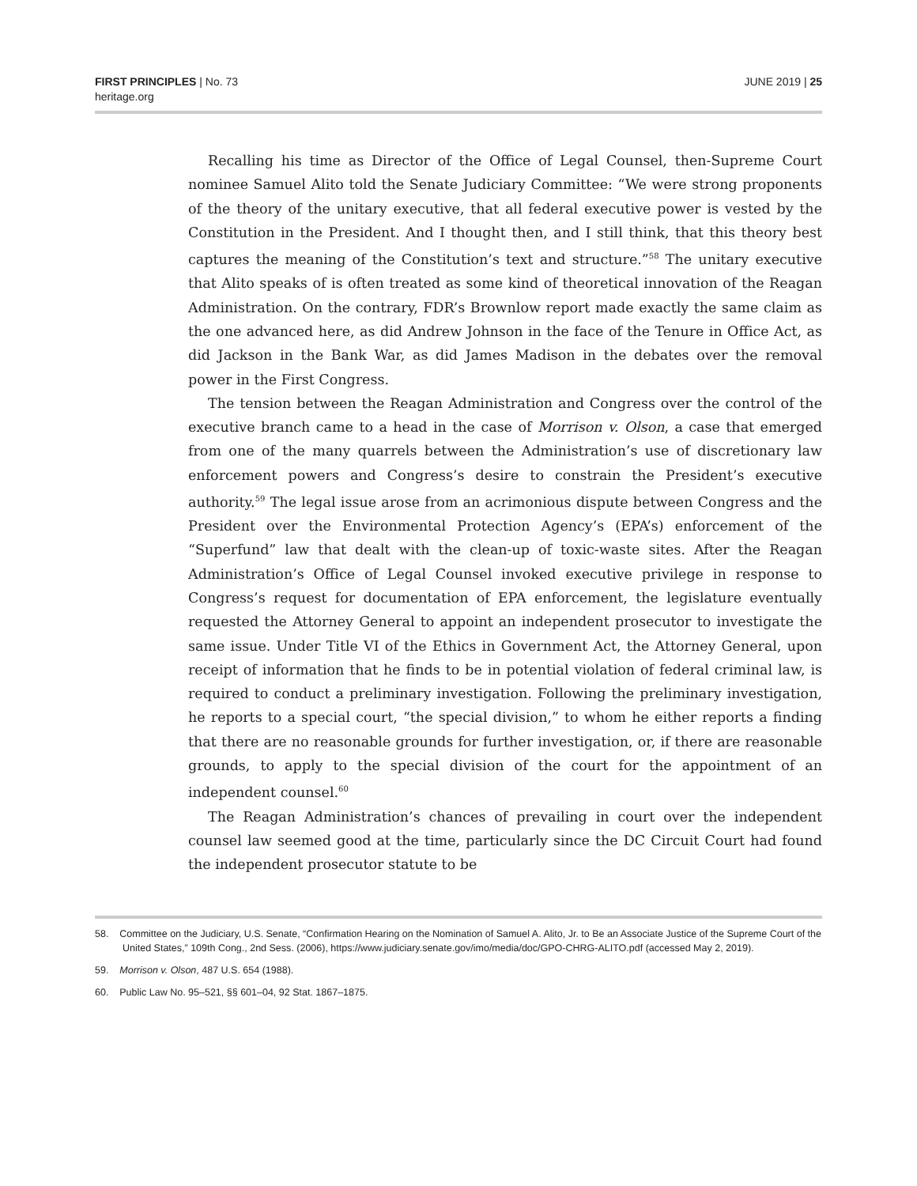FIRST PRINCIPLES | No. 73
heritage.org
JUNE 2019 | 25
Recalling his time as Director of the Office of Legal Counsel, then-Supreme Court nominee Samuel Alito told the Senate Judiciary Committee: “We were strong proponents of the theory of the unitary executive, that all federal executive power is vested by the Constitution in the President. And I thought then, and I still think, that this theory best captures the meaning of the Constitution’s text and structure.”<sup>58</sup> The unitary executive that Alito speaks of is often treated as some kind of theoretical innovation of the Reagan Administration. On the contrary, FDR’s Brownlow report made exactly the same claim as the one advanced here, as did Andrew Johnson in the face of the Tenure in Office Act, as did Jackson in the Bank War, as did James Madison in the debates over the removal power in the First Congress.
The tension between the Reagan Administration and Congress over the control of the executive branch came to a head in the case of Morrison v. Olson, a case that emerged from one of the many quarrels between the Administration’s use of discretionary law enforcement powers and Congress’s desire to constrain the President’s executive authority.<sup>59</sup> The legal issue arose from an acrimonious dispute between Congress and the President over the Environmental Protection Agency’s (EPA’s) enforcement of the “Superfund” law that dealt with the clean-up of toxic-waste sites. After the Reagan Administration’s Office of Legal Counsel invoked executive privilege in response to Congress’s request for documentation of EPA enforcement, the legislature eventually requested the Attorney General to appoint an independent prosecutor to investigate the same issue. Under Title VI of the Ethics in Government Act, the Attorney General, upon receipt of information that he finds to be in potential violation of federal criminal law, is required to conduct a preliminary investigation. Following the preliminary investigation, he reports to a special court, “the special division,” to whom he either reports a finding that there are no reasonable grounds for further investigation, or, if there are reasonable grounds, to apply to the special division of the court for the appointment of an independent counsel.<sup>60</sup>
The Reagan Administration’s chances of prevailing in court over the independent counsel law seemed good at the time, particularly since the DC Circuit Court had found the independent prosecutor statute to be
58. Committee on the Judiciary, U.S. Senate, “Confirmation Hearing on the Nomination of Samuel A. Alito, Jr. to Be an Associate Justice of the Supreme Court of the United States,” 109th Cong., 2nd Sess. (2006), https://www.judiciary.senate.gov/imo/media/doc/GPO-CHRG-ALITO.pdf (accessed May 2, 2019).
59. Morrison v. Olson, 487 U.S. 654 (1988).
60. Public Law No. 95–521, §§ 601–04, 92 Stat. 1867–1875.